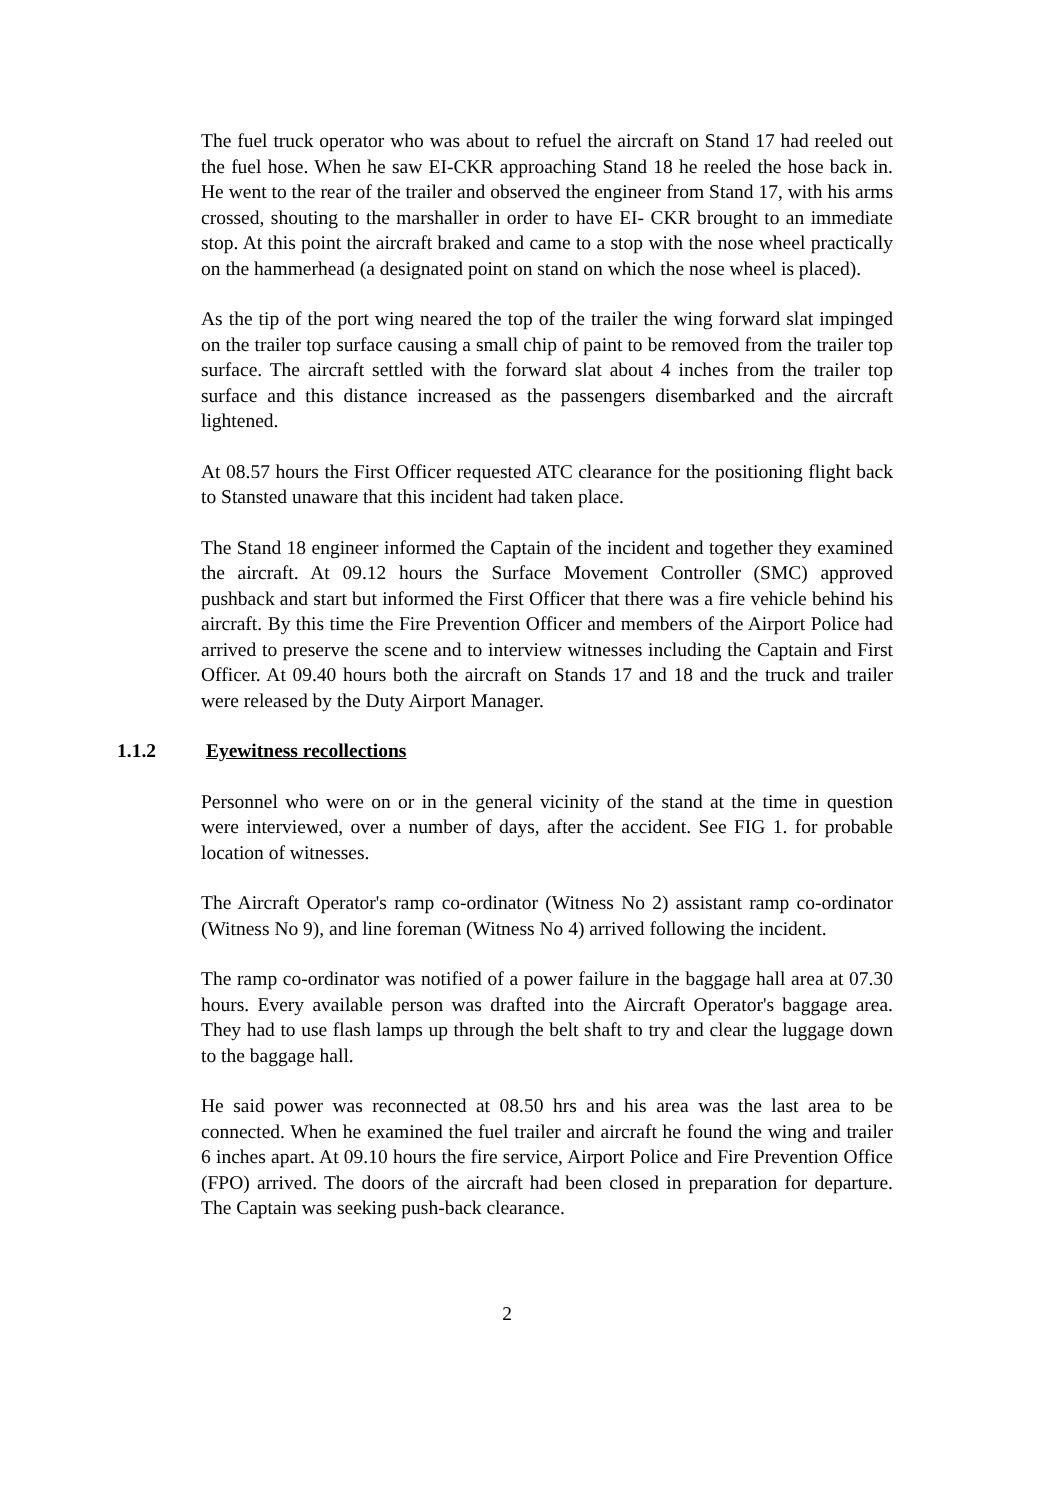The fuel truck operator who was about to refuel the aircraft on Stand 17 had reeled out the fuel hose. When he saw EI-CKR approaching Stand 18 he reeled the hose back in. He went to the rear of the trailer and observed the engineer from Stand 17, with his arms crossed, shouting to the marshaller in order to have EI- CKR brought to an immediate stop. At this point the aircraft braked and came to a stop with the nose wheel practically on the hammerhead (a designated point on stand on which the nose wheel is placed).
As the tip of the port wing neared the top of the trailer the wing forward slat impinged on the trailer top surface causing a small chip of paint to be removed from the trailer top surface. The aircraft settled with the forward slat about 4 inches from the trailer top surface and this distance increased as the passengers disembarked and the aircraft lightened.
At 08.57 hours the First Officer requested ATC clearance for the positioning flight back to Stansted unaware that this incident had taken place.
The Stand 18 engineer informed the Captain of the incident and together they examined the aircraft. At 09.12 hours the Surface Movement Controller (SMC) approved pushback and start but informed the First Officer that there was a fire vehicle behind his aircraft. By this time the Fire Prevention Officer and members of the Airport Police had arrived to preserve the scene and to interview witnesses including the Captain and First Officer. At 09.40 hours both the aircraft on Stands 17 and 18 and the truck and trailer were released by the Duty Airport Manager.
1.1.2 Eyewitness recollections
Personnel who were on or in the general vicinity of the stand at the time in question were interviewed, over a number of days, after the accident. See FIG 1. for probable location of witnesses.
The Aircraft Operator's ramp co-ordinator (Witness No 2) assistant ramp co-ordinator (Witness No 9), and line foreman (Witness No 4) arrived following the incident.
The ramp co-ordinator was notified of a power failure in the baggage hall area at 07.30 hours. Every available person was drafted into the Aircraft Operator's baggage area. They had to use flash lamps up through the belt shaft to try and clear the luggage down to the baggage hall.
He said power was reconnected at 08.50 hrs and his area was the last area to be connected. When he examined the fuel trailer and aircraft he found the wing and trailer 6 inches apart. At 09.10 hours the fire service, Airport Police and Fire Prevention Office (FPO) arrived. The doors of the aircraft had been closed in preparation for departure. The Captain was seeking push-back clearance.
2